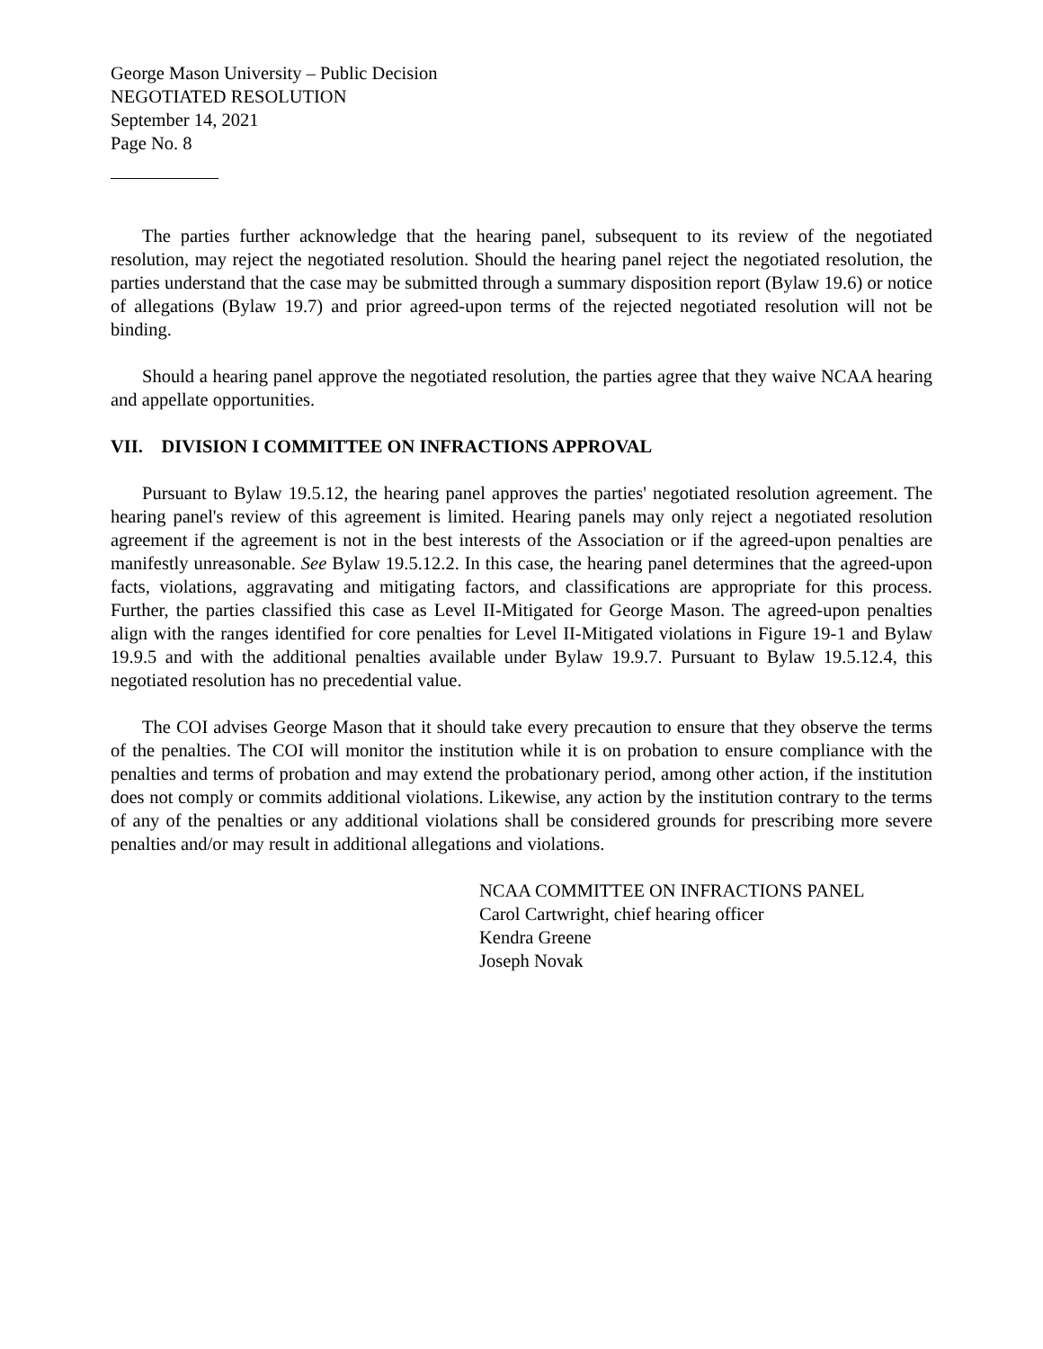George Mason University – Public Decision
NEGOTIATED RESOLUTION
September 14, 2021
Page No. 8
The parties further acknowledge that the hearing panel, subsequent to its review of the negotiated resolution, may reject the negotiated resolution. Should the hearing panel reject the negotiated resolution, the parties understand that the case may be submitted through a summary disposition report (Bylaw 19.6) or notice of allegations (Bylaw 19.7) and prior agreed-upon terms of the rejected negotiated resolution will not be binding.
Should a hearing panel approve the negotiated resolution, the parties agree that they waive NCAA hearing and appellate opportunities.
VII. DIVISION I COMMITTEE ON INFRACTIONS APPROVAL
Pursuant to Bylaw 19.5.12, the hearing panel approves the parties' negotiated resolution agreement. The hearing panel's review of this agreement is limited. Hearing panels may only reject a negotiated resolution agreement if the agreement is not in the best interests of the Association or if the agreed-upon penalties are manifestly unreasonable. See Bylaw 19.5.12.2. In this case, the hearing panel determines that the agreed-upon facts, violations, aggravating and mitigating factors, and classifications are appropriate for this process. Further, the parties classified this case as Level II-Mitigated for George Mason. The agreed-upon penalties align with the ranges identified for core penalties for Level II-Mitigated violations in Figure 19-1 and Bylaw 19.9.5 and with the additional penalties available under Bylaw 19.9.7. Pursuant to Bylaw 19.5.12.4, this negotiated resolution has no precedential value.
The COI advises George Mason that it should take every precaution to ensure that they observe the terms of the penalties. The COI will monitor the institution while it is on probation to ensure compliance with the penalties and terms of probation and may extend the probationary period, among other action, if the institution does not comply or commits additional violations. Likewise, any action by the institution contrary to the terms of any of the penalties or any additional violations shall be considered grounds for prescribing more severe penalties and/or may result in additional allegations and violations.
NCAA COMMITTEE ON INFRACTIONS PANEL
Carol Cartwright, chief hearing officer
Kendra Greene
Joseph Novak